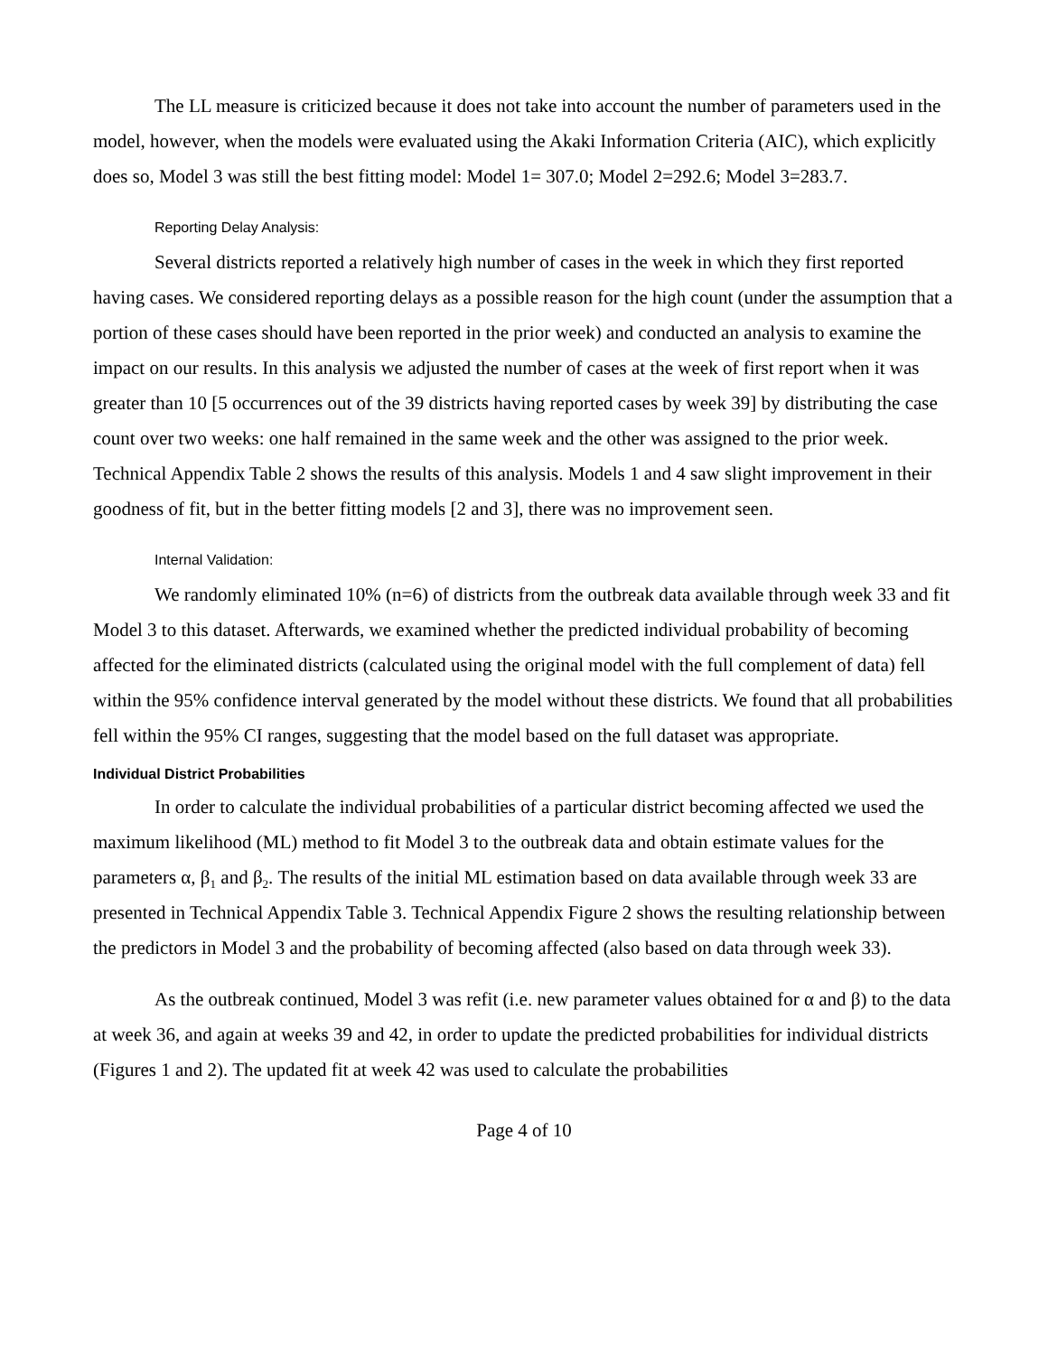The LL measure is criticized because it does not take into account the number of parameters used in the model, however, when the models were evaluated using the Akaki Information Criteria (AIC), which explicitly does so, Model 3 was still the best fitting model: Model 1= 307.0; Model 2=292.6; Model 3=283.7.
Reporting Delay Analysis:
Several districts reported a relatively high number of cases in the week in which they first reported having cases. We considered reporting delays as a possible reason for the high count (under the assumption that a portion of these cases should have been reported in the prior week) and conducted an analysis to examine the impact on our results. In this analysis we adjusted the number of cases at the week of first report when it was greater than 10 [5 occurrences out of the 39 districts having reported cases by week 39] by distributing the case count over two weeks: one half remained in the same week and the other was assigned to the prior week. Technical Appendix Table 2 shows the results of this analysis. Models 1 and 4 saw slight improvement in their goodness of fit, but in the better fitting models [2 and 3], there was no improvement seen.
Internal Validation:
We randomly eliminated 10% (n=6) of districts from the outbreak data available through week 33 and fit Model 3 to this dataset. Afterwards, we examined whether the predicted individual probability of becoming affected for the eliminated districts (calculated using the original model with the full complement of data) fell within the 95% confidence interval generated by the model without these districts. We found that all probabilities fell within the 95% CI ranges, suggesting that the model based on the full dataset was appropriate.
Individual District Probabilities
In order to calculate the individual probabilities of a particular district becoming affected we used the maximum likelihood (ML) method to fit Model 3 to the outbreak data and obtain estimate values for the parameters α, β<sub>1</sub> and β<sub>2</sub>. The results of the initial ML estimation based on data available through week 33 are presented in Technical Appendix Table 3. Technical Appendix Figure 2 shows the resulting relationship between the predictors in Model 3 and the probability of becoming affected (also based on data through week 33).
As the outbreak continued, Model 3 was refit (i.e. new parameter values obtained for α and β) to the data at week 36, and again at weeks 39 and 42, in order to update the predicted probabilities for individual districts (Figures 1 and 2). The updated fit at week 42 was used to calculate the probabilities
Page 4 of 10